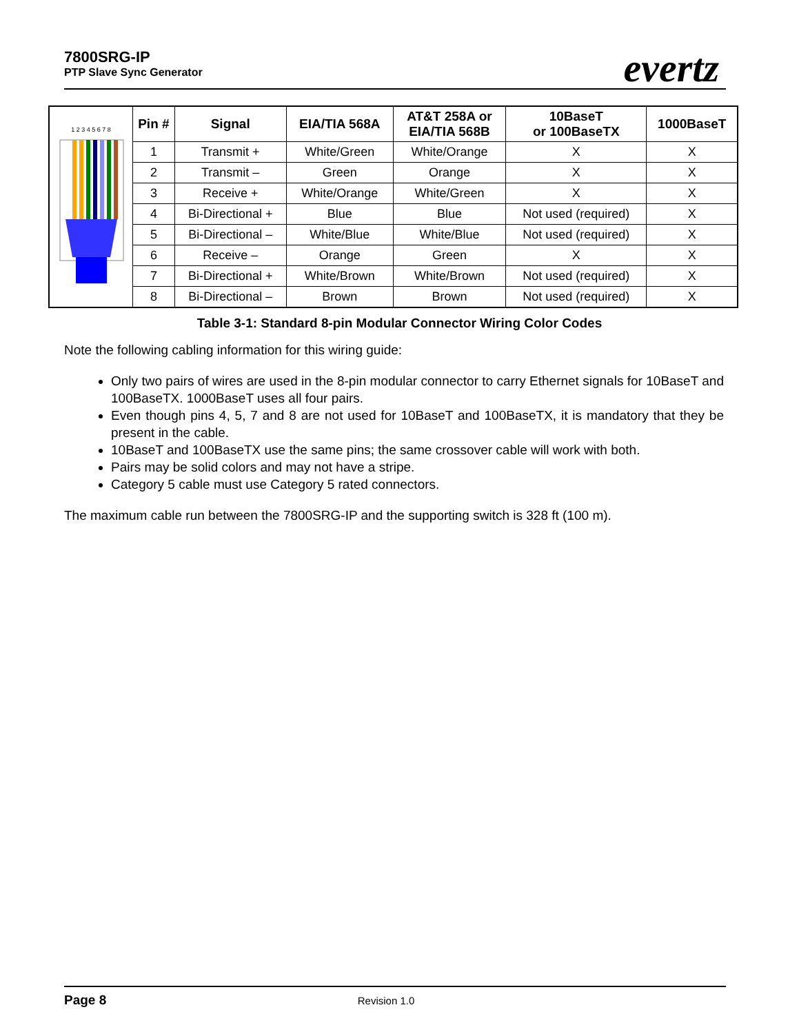7800SRG-IP
PTP Slave Sync Generator
evertz
| 1 2 3 4 5 6 7 8 | Pin # | Signal | EIA/TIA 568A | AT&T 258A or EIA/TIA 568B | 10BaseT or 100BaseTX | 1000BaseT |
| | 1 | Transmit + | White/Green | White/Orange | X | X |
| | 2 | Transmit – | Green | Orange | X | X |
| | 3 | Receive + | White/Orange | White/Green | X | X |
| | 4 | Bi-Directional + | Blue | Blue | Not used (required) | X |
| | 5 | Bi-Directional – | White/Blue | White/Blue | Not used (required) | X |
| | 6 | Receive – | Orange | Green | X | X |
| | 7 | Bi-Directional + | White/Brown | White/Brown | Not used (required) | X |
| | 8 | Bi-Directional – | Brown | Brown | Not used (required) | X |
Table 3-1: Standard 8-pin Modular Connector Wiring Color Codes
Note the following cabling information for this wiring guide:
Only two pairs of wires are used in the 8-pin modular connector to carry Ethernet signals for 10BaseT and 100BaseTX. 1000BaseT uses all four pairs.
Even though pins 4, 5, 7 and 8 are not used for 10BaseT and 100BaseTX, it is mandatory that they be present in the cable.
10BaseT and 100BaseTX use the same pins; the same crossover cable will work with both.
Pairs may be solid colors and may not have a stripe.
Category 5 cable must use Category 5 rated connectors.
The maximum cable run between the 7800SRG-IP and the supporting switch is 328 ft (100 m).
Page 8 Revision 1.0